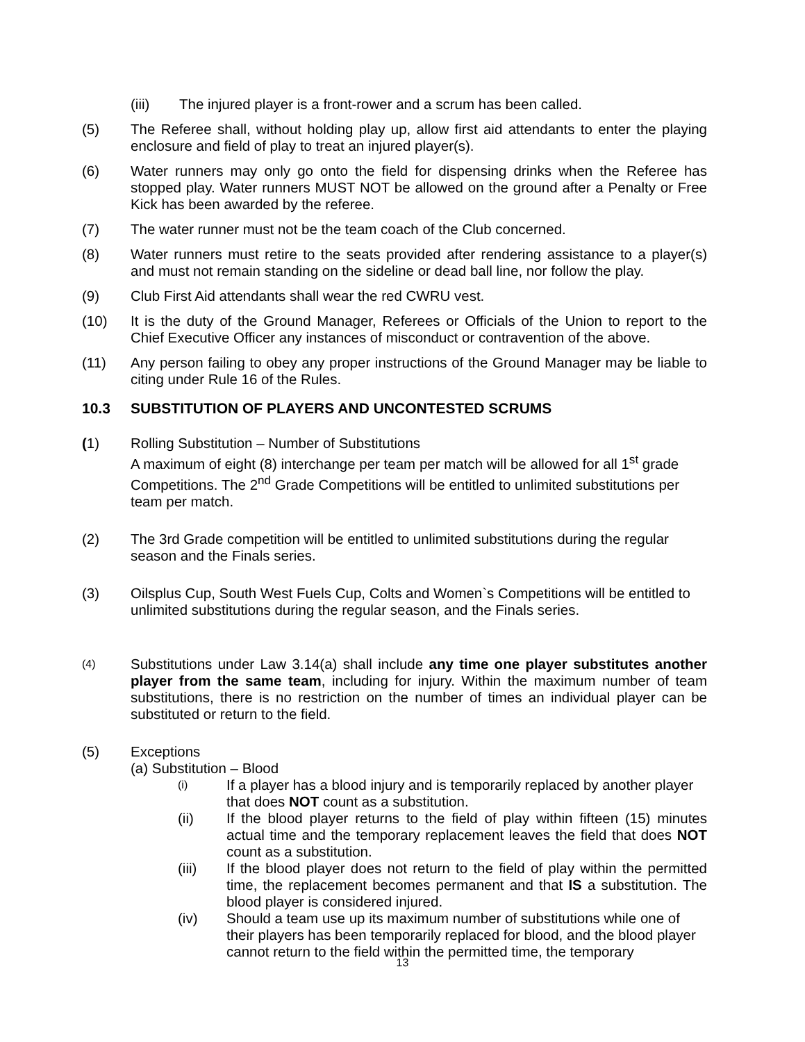(iii) The injured player is a front-rower and a scrum has been called.
(5) The Referee shall, without holding play up, allow first aid attendants to enter the playing enclosure and field of play to treat an injured player(s).
(6) Water runners may only go onto the field for dispensing drinks when the Referee has stopped play. Water runners MUST NOT be allowed on the ground after a Penalty or Free Kick has been awarded by the referee.
(7) The water runner must not be the team coach of the Club concerned.
(8) Water runners must retire to the seats provided after rendering assistance to a player(s) and must not remain standing on the sideline or dead ball line, nor follow the play.
(9) Club First Aid attendants shall wear the red CWRU vest.
(10) It is the duty of the Ground Manager, Referees or Officials of the Union to report to the Chief Executive Officer any instances of misconduct or contravention of the above.
(11) Any person failing to obey any proper instructions of the Ground Manager may be liable to citing under Rule 16 of the Rules.
10.3 SUBSTITUTION OF PLAYERS AND UNCONTESTED SCRUMS
(1) Rolling Substitution – Number of Substitutions
A maximum of eight (8) interchange per team per match will be allowed for all 1<sup>st</sup> grade Competitions. The 2<sup>nd</sup> Grade Competitions will be entitled to unlimited substitutions per team per match.
(2) The 3rd Grade competition will be entitled to unlimited substitutions during the regular season and the Finals series.
(3) Oilsplus Cup, South West Fuels Cup, Colts and Women`s Competitions will be entitled to unlimited substitutions during the regular season, and the Finals series.
(4)
Substitutions under Law 3.14(a) shall include any time one player substitutes another player from the same team, including for injury. Within the maximum number of team substitutions, there is no restriction on the number of times an individual player can be substituted or return to the field.
(5) Exceptions
(a) Substitution – Blood
(i)
If a player has a blood injury and is temporarily replaced by another player that does NOT count as a substitution.
(ii) If the blood player returns to the field of play within fifteen (15) minutes actual time and the temporary replacement leaves the field that does NOT count as a substitution.
(iii) If the blood player does not return to the field of play within the permitted time, the replacement becomes permanent and that IS a substitution. The blood player is considered injured.
(iv) Should a team use up its maximum number of substitutions while one of their players has been temporarily replaced for blood, and the blood player cannot return to the field within the permitted time, the temporary
13